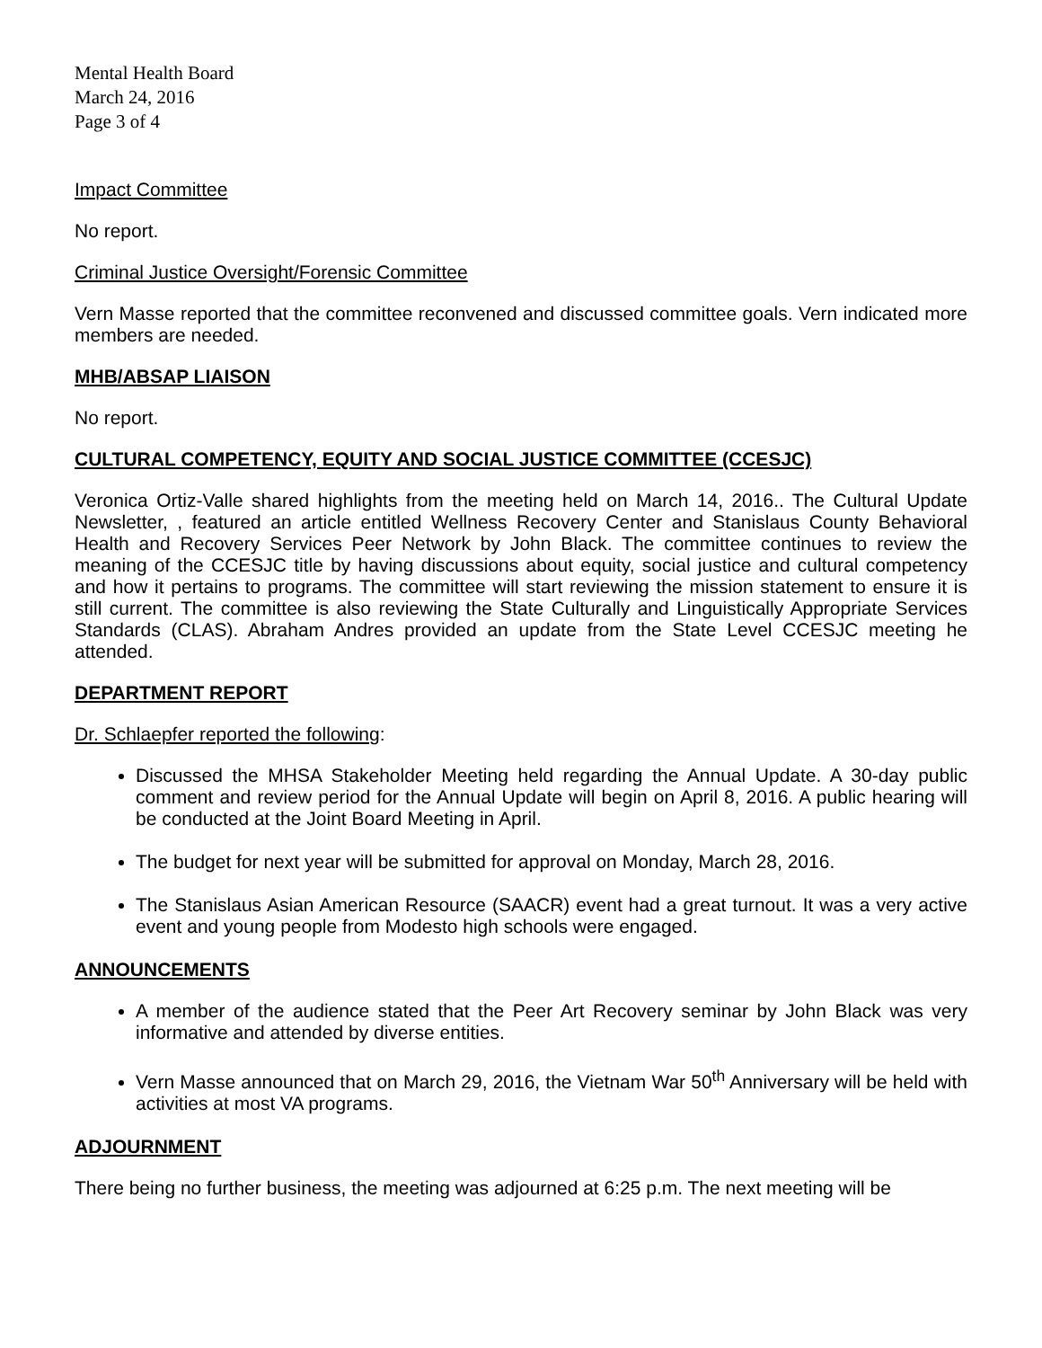Mental Health Board
March 24, 2016
Page 3 of 4
Impact Committee
No report.
Criminal Justice Oversight/Forensic Committee
Vern Masse reported that the committee reconvened and discussed committee goals. Vern indicated more members are needed.
MHB/ABSAP LIAISON
No report.
CULTURAL COMPETENCY, EQUITY AND SOCIAL JUSTICE COMMITTEE (CCESJC)
Veronica Ortiz-Valle shared highlights from the meeting held on March 14, 2016.. The Cultural Update Newsletter, , featured an article entitled Wellness Recovery Center and Stanislaus County Behavioral Health and Recovery Services Peer Network by John Black. The committee continues to review the meaning of the CCESJC title by having discussions about equity, social justice and cultural competency and how it pertains to programs. The committee will start reviewing the mission statement to ensure it is still current. The committee is also reviewing the State Culturally and Linguistically Appropriate Services Standards (CLAS). Abraham Andres provided an update from the State Level CCESJC meeting he attended.
DEPARTMENT REPORT
Dr. Schlaepfer reported the following:
Discussed the MHSA Stakeholder Meeting held regarding the Annual Update. A 30-day public comment and review period for the Annual Update will begin on April 8, 2016. A public hearing will be conducted at the Joint Board Meeting in April.
The budget for next year will be submitted for approval on Monday, March 28, 2016.
The Stanislaus Asian American Resource (SAACR) event had a great turnout. It was a very active event and young people from Modesto high schools were engaged.
ANNOUNCEMENTS
A member of the audience stated that the Peer Art Recovery seminar by John Black was very informative and attended by diverse entities.
Vern Masse announced that on March 29, 2016, the Vietnam War 50<sup>th</sup> Anniversary will be held with activities at most VA programs.
ADJOURNMENT
There being no further business, the meeting was adjourned at 6:25 p.m. The next meeting will be